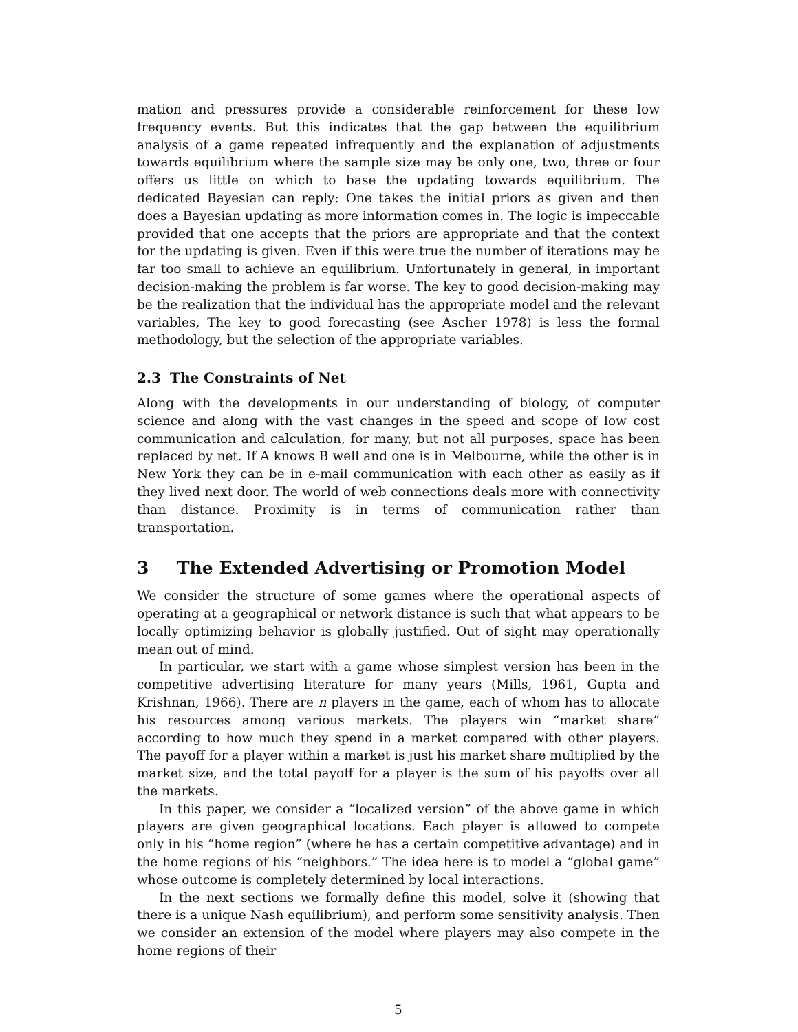mation and pressures provide a considerable reinforcement for these low frequency events. But this indicates that the gap between the equilibrium analysis of a game repeated infrequently and the explanation of adjustments towards equilibrium where the sample size may be only one, two, three or four offers us little on which to base the updating towards equilibrium. The dedicated Bayesian can reply: One takes the initial priors as given and then does a Bayesian updating as more information comes in. The logic is impeccable provided that one accepts that the priors are appropriate and that the context for the updating is given. Even if this were true the number of iterations may be far too small to achieve an equilibrium. Unfortunately in general, in important decision-making the problem is far worse. The key to good decision-making may be the realization that the individual has the appropriate model and the relevant variables, The key to good forecasting (see Ascher 1978) is less the formal methodology, but the selection of the appropriate variables.
2.3 The Constraints of Net
Along with the developments in our understanding of biology, of computer science and along with the vast changes in the speed and scope of low cost communication and calculation, for many, but not all purposes, space has been replaced by net. If A knows B well and one is in Melbourne, while the other is in New York they can be in e-mail communication with each other as easily as if they lived next door. The world of web connections deals more with connectivity than distance. Proximity is in terms of communication rather than transportation.
3 The Extended Advertising or Promotion Model
We consider the structure of some games where the operational aspects of operating at a geographical or network distance is such that what appears to be locally optimizing behavior is globally justified. Out of sight may operationally mean out of mind.
In particular, we start with a game whose simplest version has been in the competitive advertising literature for many years (Mills, 1961, Gupta and Krishnan, 1966). There are n players in the game, each of whom has to allocate his resources among various markets. The players win “market share” according to how much they spend in a market compared with other players. The payoff for a player within a market is just his market share multiplied by the market size, and the total payoff for a player is the sum of his payoffs over all the markets.
In this paper, we consider a “localized version” of the above game in which players are given geographical locations. Each player is allowed to compete only in his “home region” (where he has a certain competitive advantage) and in the home regions of his “neighbors.” The idea here is to model a “global game” whose outcome is completely determined by local interactions.
In the next sections we formally define this model, solve it (showing that there is a unique Nash equilibrium), and perform some sensitivity analysis. Then we consider an extension of the model where players may also compete in the home regions of their
5